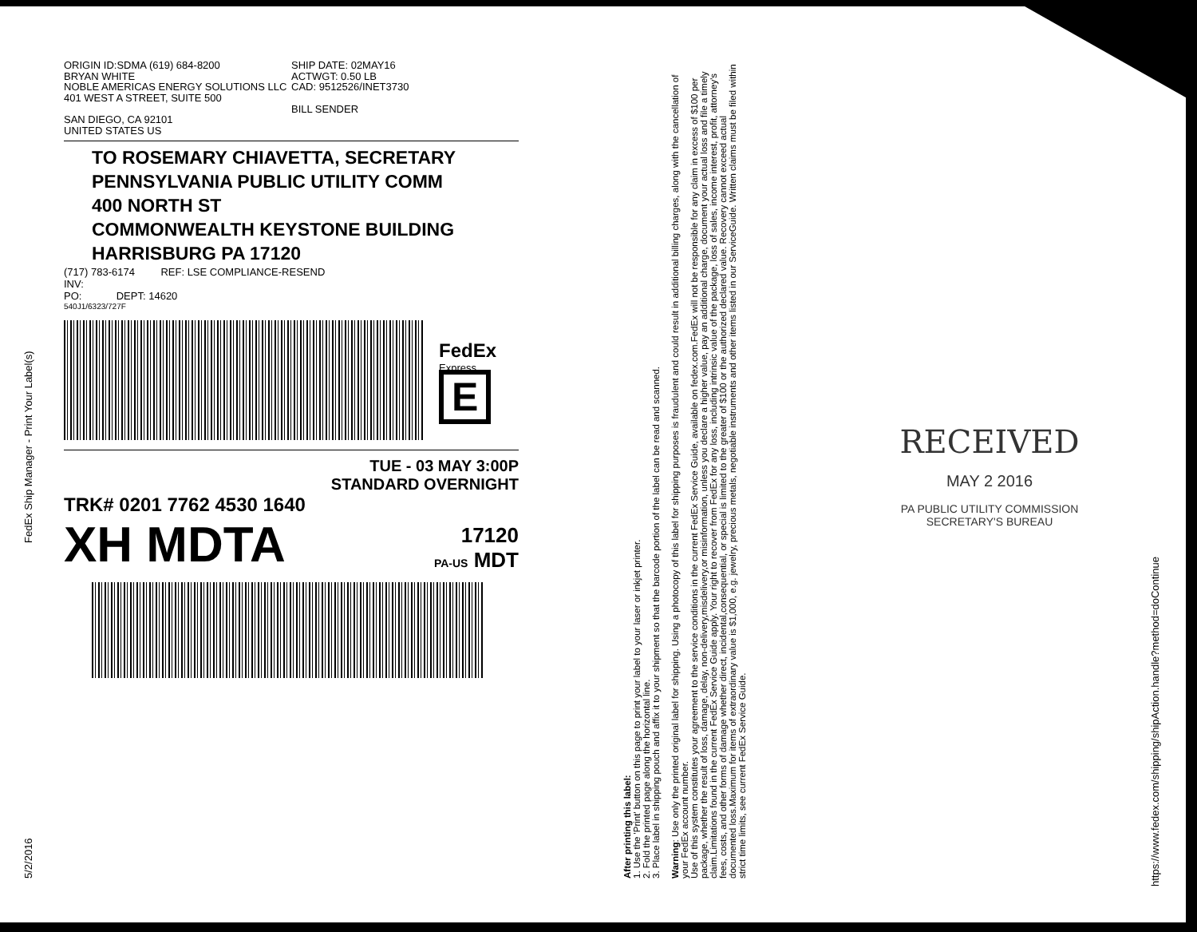ORIGIN ID:SDMA (619) 684-8200
BRYAN WHITE
NOBLE AMERICAS ENERGY SOLUTIONS LLC
401 WEST A STREET, SUITE 500
SAN DIEGO, CA 92101
UNITED STATES US
SHIP DATE: 02MAY16
ACTWGT: 0.50 LB
CAD: 9512526/INET3730
BILL SENDER
TO ROSEMARY CHIAVETTA, SECRETARY
PENNSYLVANIA PUBLIC UTILITY COMM
400 NORTH ST
COMMONWEALTH KEYSTONE BUILDING
HARRISBURG PA 17120
(717) 783-6174 REF: LSE COMPLIANCE-RESEND
INV:
PO: DEPT: 14620
540J1/6323/727F
FedEx
Express
E
TUE - 03 MAY 3:00P
STANDARD OVERNIGHT
TRK# 0201 7762 4530 1640
XH MDTA 17120
PA-US MDT
After printing this label:
1. Use the 'Print' button on this page to print your label to your laser or inkjet printer.
2. Fold the printed page along the horizontal line.
3. Place label in shipping pouch and affix it to your shipment so that the barcode portion of the label can be read and scanned.
Warning: Use only the printed original label for shipping. Using a photocopy of this label for shipping purposes is fraudulent and could result in additional billing charges, along with the cancellation of your FedEx account number.
Use of this system constitutes your agreement to the service conditions in the current FedEx Service Guide, available on fedex.com.FedEx will not be responsible for any claim in excess of $100 per package, whether the result of loss, damage, delay, non-delivery,misdelivery,or misinformation, unless you declare a higher value, pay an additional charge, document your actual loss and file a timely claim.Limitations found in the current FedEx Service Guide apply. Your right to recover from FedEx for any loss, including intrinsic value of the package, loss of sales, income interest, profit, attorney's fees, costs, and other forms of damage whether direct, incidental,consequential, or special is limited to the greater of $100 or the authorized declared value. Recovery cannot exceed actual documented loss.Maximum for items of extraordinary value is $1,000, e.g. jewelry, precious metals, negotiable instruments and other items listed in our ServiceGuide. Written claims must be filed within strict time limits, see current FedEx Service Guide.
RECEIVED
MAY 2 2016
PA PUBLIC UTILITY COMMISSION
SECRETARY'S BUREAU
FedEx Ship Manager - Print Your Label(s)
5/2/2016
https://www.fedex.com/shipping/shipAction.handle?method=doContinue